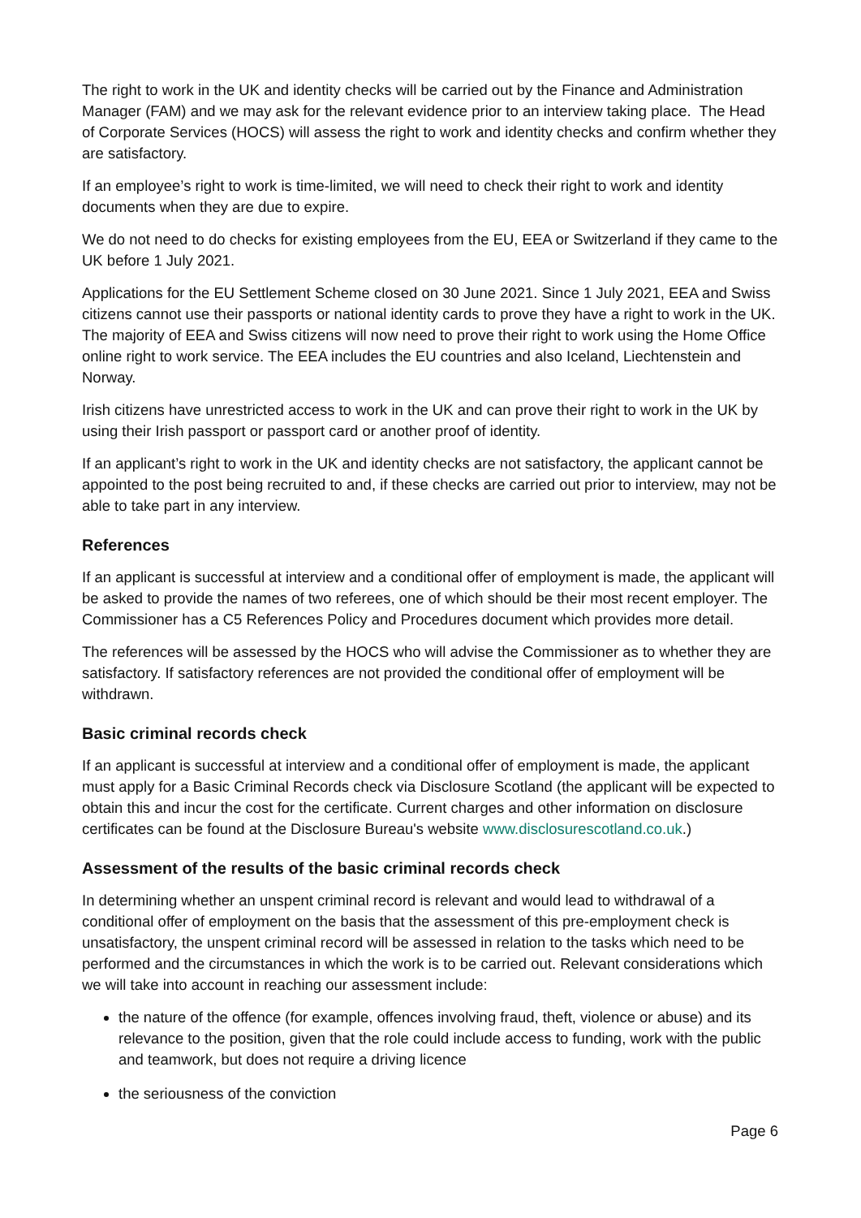The right to work in the UK and identity checks will be carried out by the Finance and Administration Manager (FAM) and we may ask for the relevant evidence prior to an interview taking place. The Head of Corporate Services (HOCS) will assess the right to work and identity checks and confirm whether they are satisfactory.
If an employee’s right to work is time-limited, we will need to check their right to work and identity documents when they are due to expire.
We do not need to do checks for existing employees from the EU, EEA or Switzerland if they came to the UK before 1 July 2021.
Applications for the EU Settlement Scheme closed on 30 June 2021. Since 1 July 2021, EEA and Swiss citizens cannot use their passports or national identity cards to prove they have a right to work in the UK. The majority of EEA and Swiss citizens will now need to prove their right to work using the Home Office online right to work service. The EEA includes the EU countries and also Iceland, Liechtenstein and Norway.
Irish citizens have unrestricted access to work in the UK and can prove their right to work in the UK by using their Irish passport or passport card or another proof of identity.
If an applicant’s right to work in the UK and identity checks are not satisfactory, the applicant cannot be appointed to the post being recruited to and, if these checks are carried out prior to interview, may not be able to take part in any interview.
References
If an applicant is successful at interview and a conditional offer of employment is made, the applicant will be asked to provide the names of two referees, one of which should be their most recent employer. The Commissioner has a C5 References Policy and Procedures document which provides more detail.
The references will be assessed by the HOCS who will advise the Commissioner as to whether they are satisfactory. If satisfactory references are not provided the conditional offer of employment will be withdrawn.
Basic criminal records check
If an applicant is successful at interview and a conditional offer of employment is made, the applicant must apply for a Basic Criminal Records check via Disclosure Scotland (the applicant will be expected to obtain this and incur the cost for the certificate. Current charges and other information on disclosure certificates can be found at the Disclosure Bureau's website www.disclosurescotland.co.uk.)
Assessment of the results of the basic criminal records check
In determining whether an unspent criminal record is relevant and would lead to withdrawal of a conditional offer of employment on the basis that the assessment of this pre-employment check is unsatisfactory, the unspent criminal record will be assessed in relation to the tasks which need to be performed and the circumstances in which the work is to be carried out. Relevant considerations which we will take into account in reaching our assessment include:
the nature of the offence (for example, offences involving fraud, theft, violence or abuse) and its relevance to the position, given that the role could include access to funding, work with the public and teamwork, but does not require a driving licence
the seriousness of the conviction
Page 6